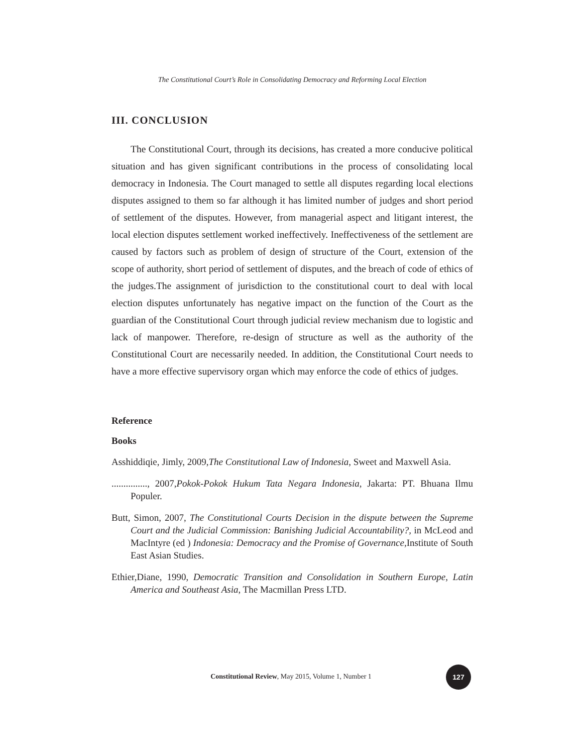The Constitutional Court’s Role in Consolidating Democracy and Reforming Local Election
III. CONCLUSION
The Constitutional Court, through its decisions, has created a more conducive political situation and has given significant contributions in the process of consolidating local democracy in Indonesia. The Court managed to settle all disputes regarding local elections disputes assigned to them so far although it has limited number of judges and short period of settlement of the disputes. However, from managerial aspect and litigant interest, the local election disputes settlement worked ineffectively. Ineffectiveness of the settlement are caused by factors such as problem of design of structure of the Court, extension of the scope of authority, short period of settlement of disputes, and the breach of code of ethics of the judges.The assignment of jurisdiction to the constitutional court to deal with local election disputes unfortunately has negative impact on the function of the Court as the guardian of the Constitutional Court through judicial review mechanism due to logistic and lack of manpower. Therefore, re-design of structure as well as the authority of the Constitutional Court are necessarily needed. In addition, the Constitutional Court needs to have a more effective supervisory organ which may enforce the code of ethics of judges.
Reference
Books
Asshiddiqie, Jimly, 2009,The Constitutional Law of Indonesia, Sweet and Maxwell Asia.
..............., 2007,Pokok-Pokok Hukum Tata Negara Indonesia, Jakarta: PT. Bhuana Ilmu Populer.
Butt, Simon, 2007, The Constitutional Courts Decision in the dispute between the Supreme Court and the Judicial Commission: Banishing Judicial Accountability?, in McLeod and MacIntyre (ed ) Indonesia: Democracy and the Promise of Governance, Institute of South East Asian Studies.
Ethier,Diane, 1990, Democratic Transition and Consolidation in Southern Europe, Latin America and Southeast Asia, The Macmillan Press LTD.
Constitutional Review, May 2015, Volume 1, Number 1
127